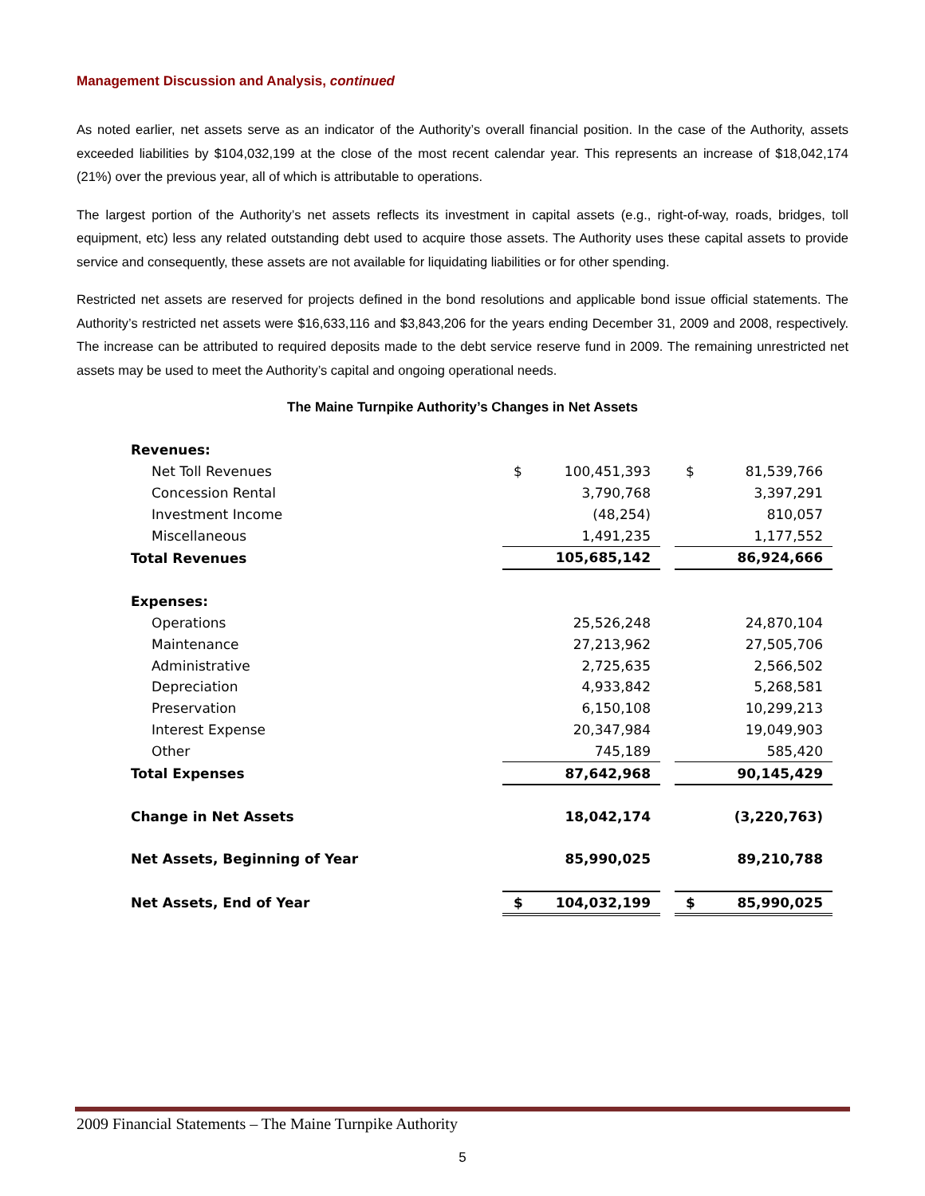Management Discussion and Analysis, continued
As noted earlier, net assets serve as an indicator of the Authority’s overall financial position. In the case of the Authority, assets exceeded liabilities by $104,032,199 at the close of the most recent calendar year. This represents an increase of $18,042,174 (21%) over the previous year, all of which is attributable to operations.
The largest portion of the Authority’s net assets reflects its investment in capital assets (e.g., right-of-way, roads, bridges, toll equipment, etc) less any related outstanding debt used to acquire those assets. The Authority uses these capital assets to provide service and consequently, these assets are not available for liquidating liabilities or for other spending.
Restricted net assets are reserved for projects defined in the bond resolutions and applicable bond issue official statements. The Authority’s restricted net assets were $16,633,116 and $3,843,206 for the years ending December 31, 2009 and 2008, respectively. The increase can be attributed to required deposits made to the debt service reserve fund in 2009. The remaining unrestricted net assets may be used to meet the Authority’s capital and ongoing operational needs.
The Maine Turnpike Authority’s Changes in Net Assets
| Revenues: | | | | | |
| Net Toll Revenues | $ | 100,451,393 | | $ | 81,539,766 |
| Concession Rental | | 3,790,768 | | | 3,397,291 |
| Investment Income | | (48,254) | | | 810,057 |
| Miscellaneous | | 1,491,235 | | | 1,177,552 |
| Total Revenues | | 105,685,142 | | | 86,924,666 |
| Expenses: | | | | | |
| Operations | | 25,526,248 | | | 24,870,104 |
| Maintenance | | 27,213,962 | | | 27,505,706 |
| Administrative | | 2,725,635 | | | 2,566,502 |
| Depreciation | | 4,933,842 | | | 5,268,581 |
| Preservation | | 6,150,108 | | | 10,299,213 |
| Interest Expense | | 20,347,984 | | | 19,049,903 |
| Other | | 745,189 | | | 585,420 |
| Total Expenses | | 87,642,968 | | | 90,145,429 |
| Change in Net Assets | | 18,042,174 | | | (3,220,763) |
| Net Assets, Beginning of Year | | 85,990,025 | | | 89,210,788 |
| Net Assets, End of Year | $ | 104,032,199 | | $ | 85,990,025 |
2009 Financial Statements – The Maine Turnpike Authority
5